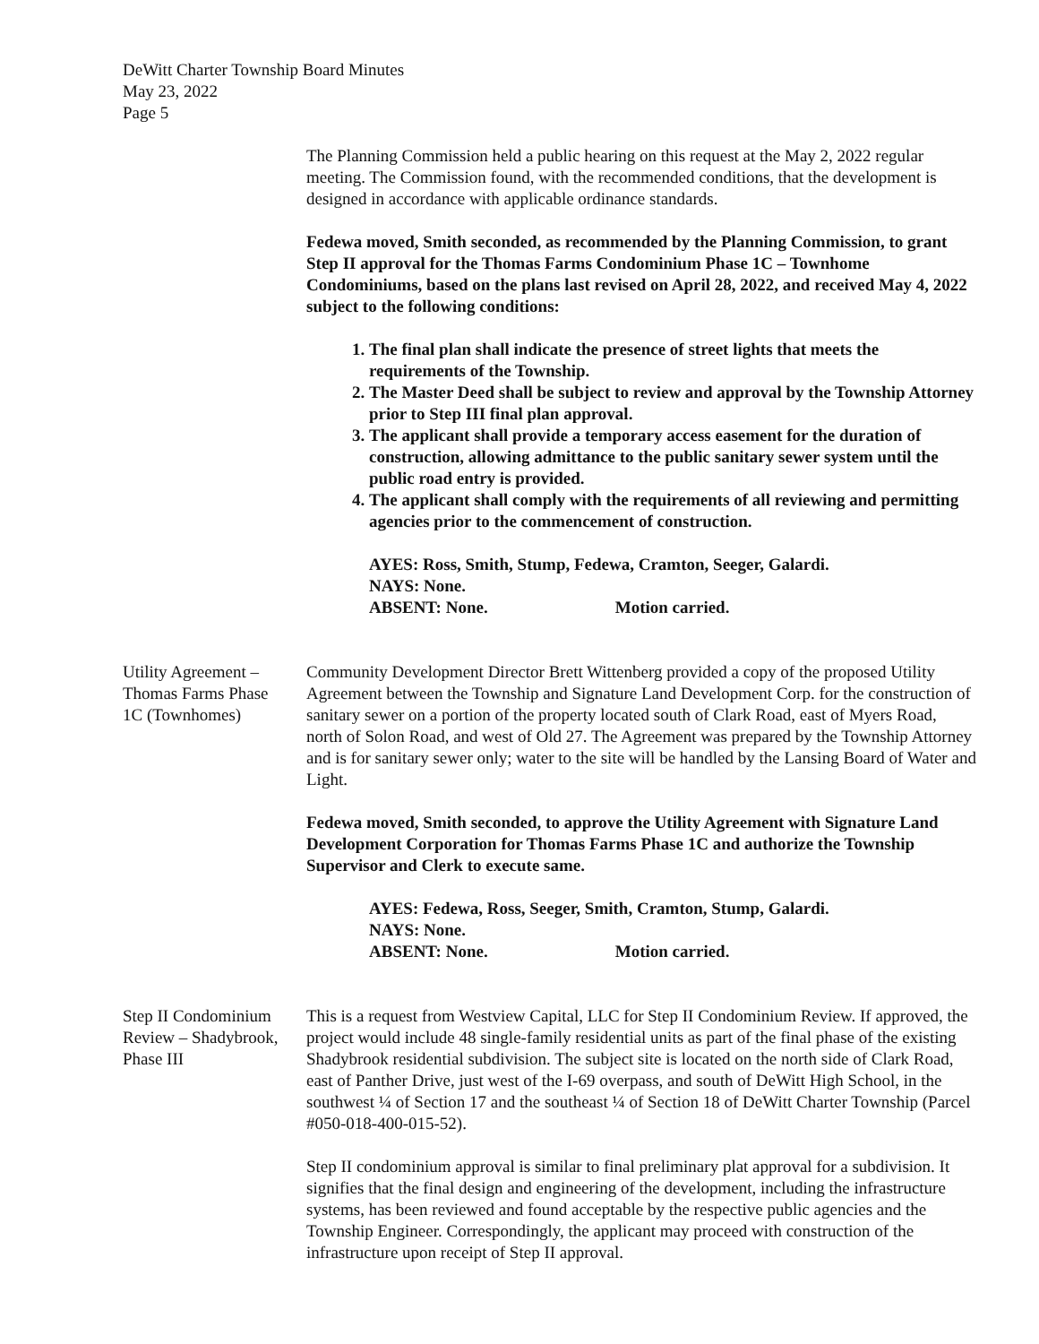DeWitt Charter Township Board Minutes
May 23, 2022
Page 5
The Planning Commission held a public hearing on this request at the May 2, 2022 regular meeting. The Commission found, with the recommended conditions, that the development is designed in accordance with applicable ordinance standards.
Fedewa moved, Smith seconded, as recommended by the Planning Commission, to grant Step II approval for the Thomas Farms Condominium Phase 1C – Townhome Condominiums, based on the plans last revised on April 28, 2022, and received May 4, 2022 subject to the following conditions:
1. The final plan shall indicate the presence of street lights that meets the requirements of the Township.
2. The Master Deed shall be subject to review and approval by the Township Attorney prior to Step III final plan approval.
3. The applicant shall provide a temporary access easement for the duration of construction, allowing admittance to the public sanitary sewer system until the public road entry is provided.
4. The applicant shall comply with the requirements of all reviewing and permitting agencies prior to the commencement of construction.
AYES: Ross, Smith, Stump, Fedewa, Cramton, Seeger, Galardi.
NAYS: None.
ABSENT: None. Motion carried.
Utility Agreement –
Thomas Farms Phase
1C (Townhomes)
Community Development Director Brett Wittenberg provided a copy of the proposed Utility Agreement between the Township and Signature Land Development Corp. for the construction of sanitary sewer on a portion of the property located south of Clark Road, east of Myers Road, north of Solon Road, and west of Old 27. The Agreement was prepared by the Township Attorney and is for sanitary sewer only; water to the site will be handled by the Lansing Board of Water and Light.
Fedewa moved, Smith seconded, to approve the Utility Agreement with Signature Land Development Corporation for Thomas Farms Phase 1C and authorize the Township Supervisor and Clerk to execute same.
AYES: Fedewa, Ross, Seeger, Smith, Cramton, Stump, Galardi.
NAYS: None.
ABSENT: None. Motion carried.
Step II Condominium
Review – Shadybrook,
Phase III
This is a request from Westview Capital, LLC for Step II Condominium Review. If approved, the project would include 48 single-family residential units as part of the final phase of the existing Shadybrook residential subdivision. The subject site is located on the north side of Clark Road, east of Panther Drive, just west of the I-69 overpass, and south of DeWitt High School, in the southwest ¼ of Section 17 and the southeast ¼ of Section 18 of DeWitt Charter Township (Parcel #050-018-400-015-52).
Step II condominium approval is similar to final preliminary plat approval for a subdivision. It signifies that the final design and engineering of the development, including the infrastructure systems, has been reviewed and found acceptable by the respective public agencies and the Township Engineer. Correspondingly, the applicant may proceed with construction of the infrastructure upon receipt of Step II approval.